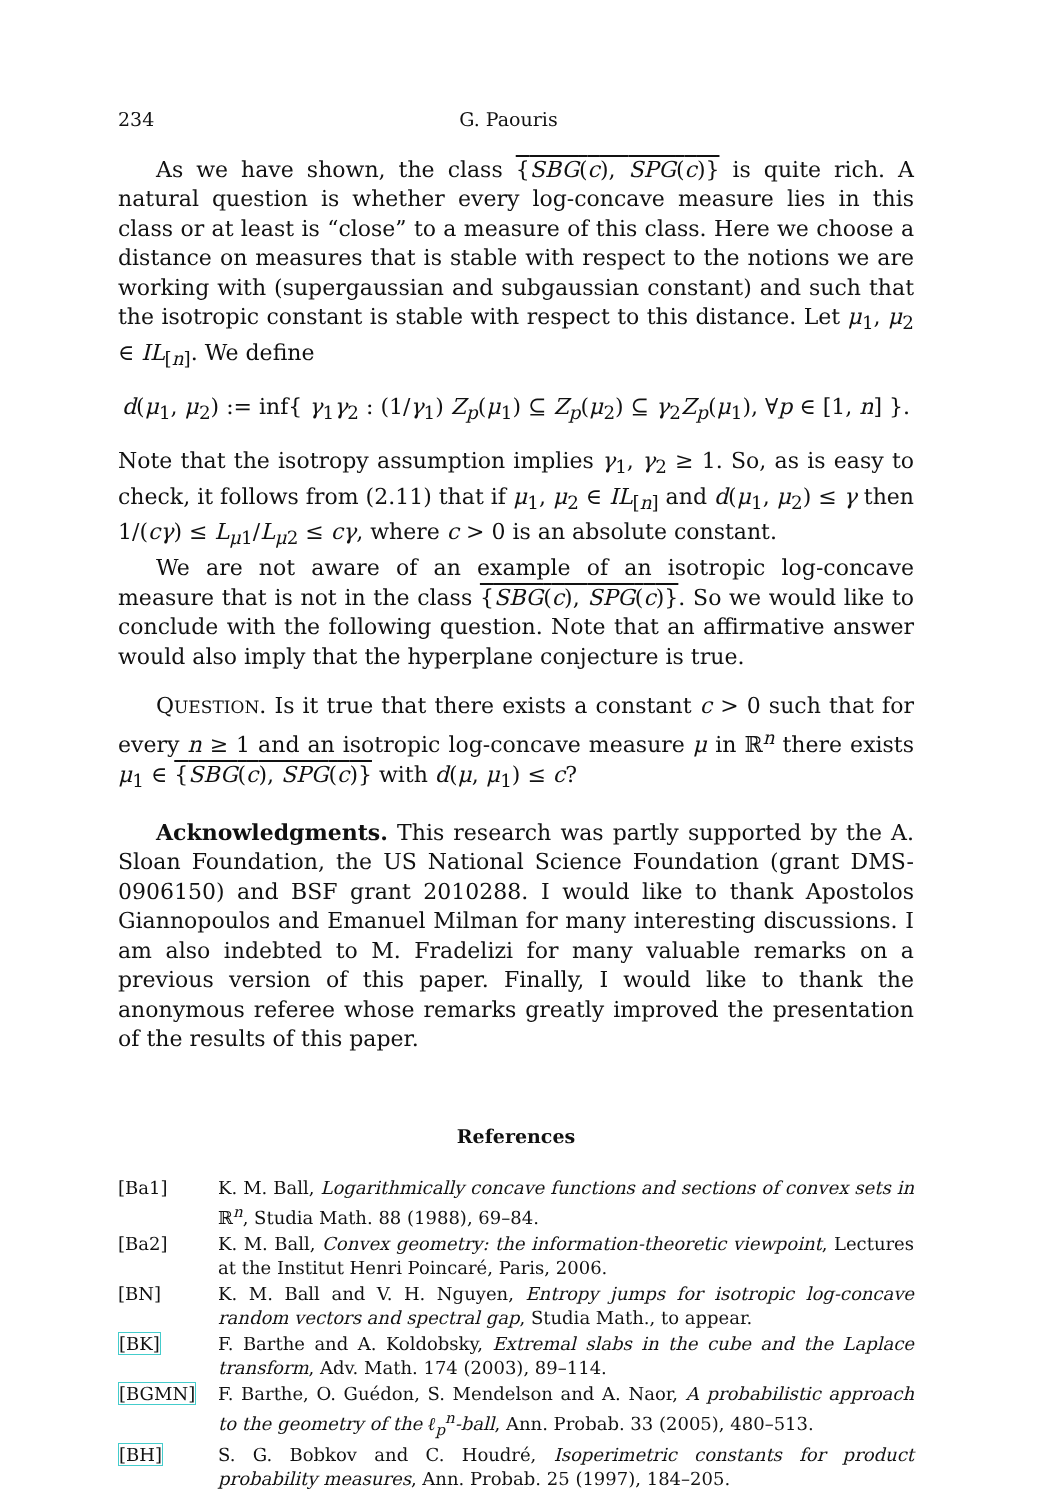234 G. Paouris
As we have shown, the class {SBG(c), SPG(c)} is quite rich. A natural question is whether every log-concave measure lies in this class or at least is “close” to a measure of this class. Here we choose a distance on measures that is stable with respect to the notions we are working with (supergaussian and subgaussian constant) and such that the isotropic constant is stable with respect to this distance. Let μ<sub>1</sub>, μ<sub>2</sub> ∈ IL<sub>[n]</sub>. We define
d(μ<sub>1</sub>, μ<sub>2</sub>) := inf{ γ<sub>1</sub>γ<sub>2</sub> : (1/γ<sub>1</sub>) Z<sub>p</sub>(μ<sub>1</sub>) ⊆ Z<sub>p</sub>(μ<sub>2</sub>) ⊆ γ<sub>2</sub>Z<sub>p</sub>(μ<sub>1</sub>), ∀p ∈ [1, n] }.
Note that the isotropy assumption implies γ<sub>1</sub>, γ<sub>2</sub> ≥ 1. So, as is easy to check, it follows from (2.11) that if μ<sub>1</sub>, μ<sub>2</sub> ∈ IL<sub>[n]</sub> and d(μ<sub>1</sub>, μ<sub>2</sub>) ≤ γ then 1/(cγ) ≤ L<sub>μ1</sub>/L<sub>μ2</sub> ≤ cγ, where c > 0 is an absolute constant.
We are not aware of an example of an isotropic log-concave measure that is not in the class {SBG(c), SPG(c)}. So we would like to conclude with the following question. Note that an affirmative answer would also imply that the hyperplane conjecture is true.
QUESTION. Is it true that there exists a constant c > 0 such that for every n ≥ 1 and an isotropic log-concave measure μ in ℝ<sup>n</sup> there exists μ<sub>1</sub> ∈ {SBG(c), SPG(c)} with d(μ, μ<sub>1</sub>) ≤ c?
Acknowledgments. This research was partly supported by the A. Sloan Foundation, the US National Science Foundation (grant DMS-0906150) and BSF grant 2010288. I would like to thank Apostolos Giannopoulos and Emanuel Milman for many interesting discussions. I am also indebted to M. Fradelizi for many valuable remarks on a previous version of this paper. Finally, I would like to thank the anonymous referee whose remarks greatly improved the presentation of the results of this paper.
References
[Ba1] K. M. Ball, Logarithmically concave functions and sections of convex sets in ℝ<sup>n</sup>, Studia Math. 88 (1988), 69–84.
[Ba2] K. M. Ball, Convex geometry: the information-theoretic viewpoint, Lectures at the Institut Henri Poincaré, Paris, 2006.
[BN] K. M. Ball and V. H. Nguyen, Entropy jumps for isotropic log-concave random vectors and spectral gap, Studia Math., to appear.
[BK] F. Barthe and A. Koldobsky, Extremal slabs in the cube and the Laplace transform, Adv. Math. 174 (2003), 89–114.
[BGMN] F. Barthe, O. Guédon, S. Mendelson and A. Naor, A probabilistic approach to the geometry of the ℓ<sub>p</sub><sup>n</sup>-ball, Ann. Probab. 33 (2005), 480–513.
[BH] S. G. Bobkov and C. Houdré, Isoperimetric constants for product probability measures, Ann. Probab. 25 (1997), 184–205.